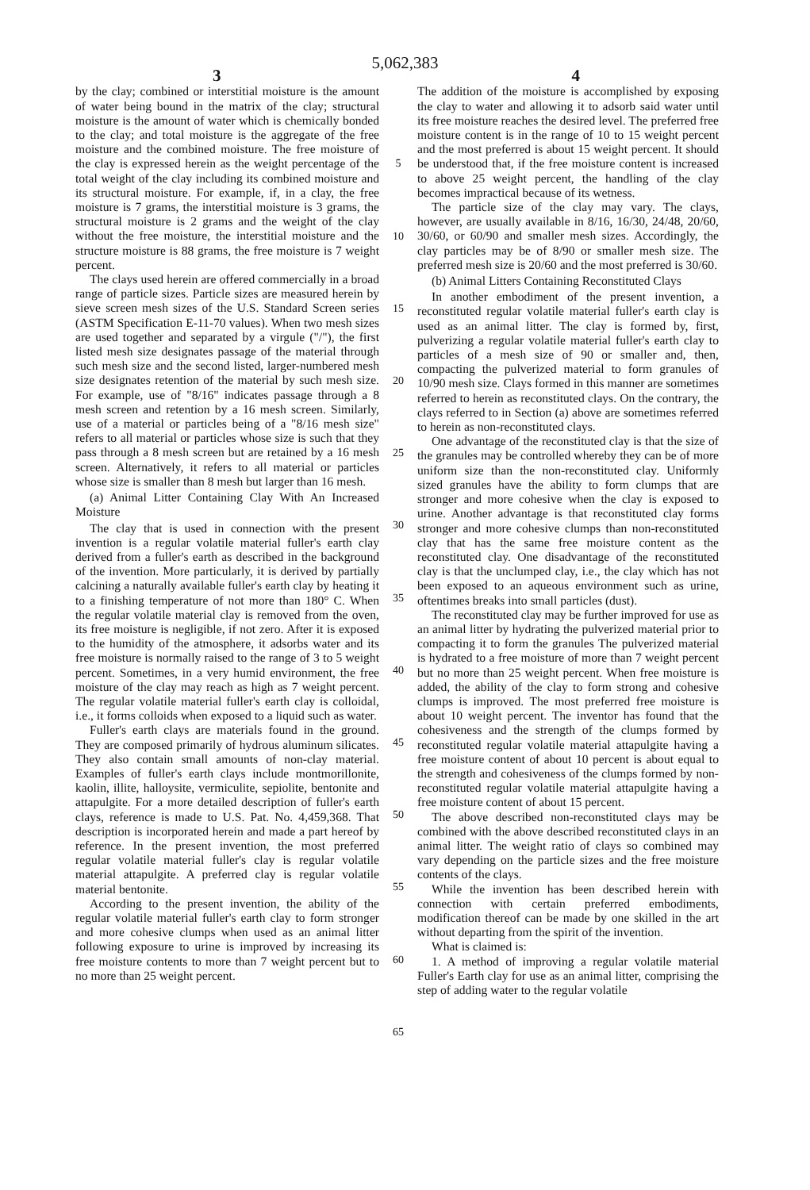5,062,383
3 4
by the clay; combined or interstitial moisture is the amount of water being bound in the matrix of the clay; structural moisture is the amount of water which is chemically bonded to the clay; and total moisture is the aggregate of the free moisture and the combined moisture. The free moisture of the clay is expressed herein as the weight percentage of the total weight of the clay including its combined moisture and its structural moisture. For example, if, in a clay, the free moisture is 7 grams, the interstitial moisture is 3 grams, the structural moisture is 2 grams and the weight of the clay without the free moisture, the interstitial moisture and the structure moisture is 88 grams, the free moisture is 7 weight percent.
The clays used herein are offered commercially in a broad range of particle sizes. Particle sizes are measured herein by sieve screen mesh sizes of the U.S. Standard Screen series (ASTM Specification E-11-70 values). When two mesh sizes are used together and separated by a virgule ("/"), the first listed mesh size designates passage of the material through such mesh size and the second listed, larger-numbered mesh size designates retention of the material by such mesh size. For example, use of "8/16" indicates passage through a 8 mesh screen and retention by a 16 mesh screen. Similarly, use of a material or particles being of a "8/16 mesh size" refers to all material or particles whose size is such that they pass through a 8 mesh screen but are retained by a 16 mesh screen. Alternatively, it refers to all material or particles whose size is smaller than 8 mesh but larger than 16 mesh.
(a) Animal Litter Containing Clay With An Increased Moisture
The clay that is used in connection with the present invention is a regular volatile material fuller's earth clay derived from a fuller's earth as described in the background of the invention. More particularly, it is derived by partially calcining a naturally available fuller's earth clay by heating it to a finishing temperature of not more than 180° C. When the regular volatile material clay is removed from the oven, its free moisture is negligible, if not zero. After it is exposed to the humidity of the atmosphere, it adsorbs water and its free moisture is normally raised to the range of 3 to 5 weight percent. Sometimes, in a very humid environment, the free moisture of the clay may reach as high as 7 weight percent. The regular volatile material fuller's earth clay is colloidal, i.e., it forms colloids when exposed to a liquid such as water.
Fuller's earth clays are materials found in the ground. They are composed primarily of hydrous aluminum silicates. They also contain small amounts of non-clay material. Examples of fuller's earth clays include montmorillonite, kaolin, illite, halloysite, vermiculite, sepiolite, bentonite and attapulgite. For a more detailed description of fuller's earth clays, reference is made to U.S. Pat. No. 4,459,368. That description is incorporated herein and made a part hereof by reference. In the present invention, the most preferred regular volatile material fuller's clay is regular volatile material attapulgite. A preferred clay is regular volatile material bentonite.
According to the present invention, the ability of the regular volatile material fuller's earth clay to form stronger and more cohesive clumps when used as an animal litter following exposure to urine is improved by increasing its free moisture contents to more than 7 weight percent but to no more than 25 weight percent.
5
10
15
20
25
30
35
40
45
50
55
60
65
The addition of the moisture is accomplished by exposing the clay to water and allowing it to adsorb said water until its free moisture reaches the desired level. The preferred free moisture content is in the range of 10 to 15 weight percent and the most preferred is about 15 weight percent. It should be understood that, if the free moisture content is increased to above 25 weight percent, the handling of the clay becomes impractical because of its wetness.
The particle size of the clay may vary. The clays, however, are usually available in 8/16, 16/30, 24/48, 20/60, 30/60, or 60/90 and smaller mesh sizes. Accordingly, the clay particles may be of 8/90 or smaller mesh size. The preferred mesh size is 20/60 and the most preferred is 30/60.
(b) Animal Litters Containing Reconstituted Clays
In another embodiment of the present invention, a reconstituted regular volatile material fuller's earth clay is used as an animal litter. The clay is formed by, first, pulverizing a regular volatile material fuller's earth clay to particles of a mesh size of 90 or smaller and, then, compacting the pulverized material to form granules of 10/90 mesh size. Clays formed in this manner are sometimes referred to herein as reconstituted clays. On the contrary, the clays referred to in Section (a) above are sometimes referred to herein as non-reconstituted clays.
One advantage of the reconstituted clay is that the size of the granules may be controlled whereby they can be of more uniform size than the non-reconstituted clay. Uniformly sized granules have the ability to form clumps that are stronger and more cohesive when the clay is exposed to urine. Another advantage is that reconstituted clay forms stronger and more cohesive clumps than non-reconstituted clay that has the same free moisture content as the reconstituted clay. One disadvantage of the reconstituted clay is that the unclumped clay, i.e., the clay which has not been exposed to an aqueous environment such as urine, oftentimes breaks into small particles (dust).
The reconstituted clay may be further improved for use as an animal litter by hydrating the pulverized material prior to compacting it to form the granules The pulverized material is hydrated to a free moisture of more than 7 weight percent but no more than 25 weight percent. When free moisture is added, the ability of the clay to form strong and cohesive clumps is improved. The most preferred free moisture is about 10 weight percent. The inventor has found that the cohesiveness and the strength of the clumps formed by reconstituted regular volatile material attapulgite having a free moisture content of about 10 percent is about equal to the strength and cohesiveness of the clumps formed by non-reconstituted regular volatile material attapulgite having a free moisture content of about 15 percent.
The above described non-reconstituted clays may be combined with the above described reconstituted clays in an animal litter. The weight ratio of clays so combined may vary depending on the particle sizes and the free moisture contents of the clays.
While the invention has been described herein with connection with certain preferred embodiments, modification thereof can be made by one skilled in the art without departing from the spirit of the invention.
What is claimed is:
1. A method of improving a regular volatile material Fuller's Earth clay for use as an animal litter, comprising the step of adding water to the regular volatile